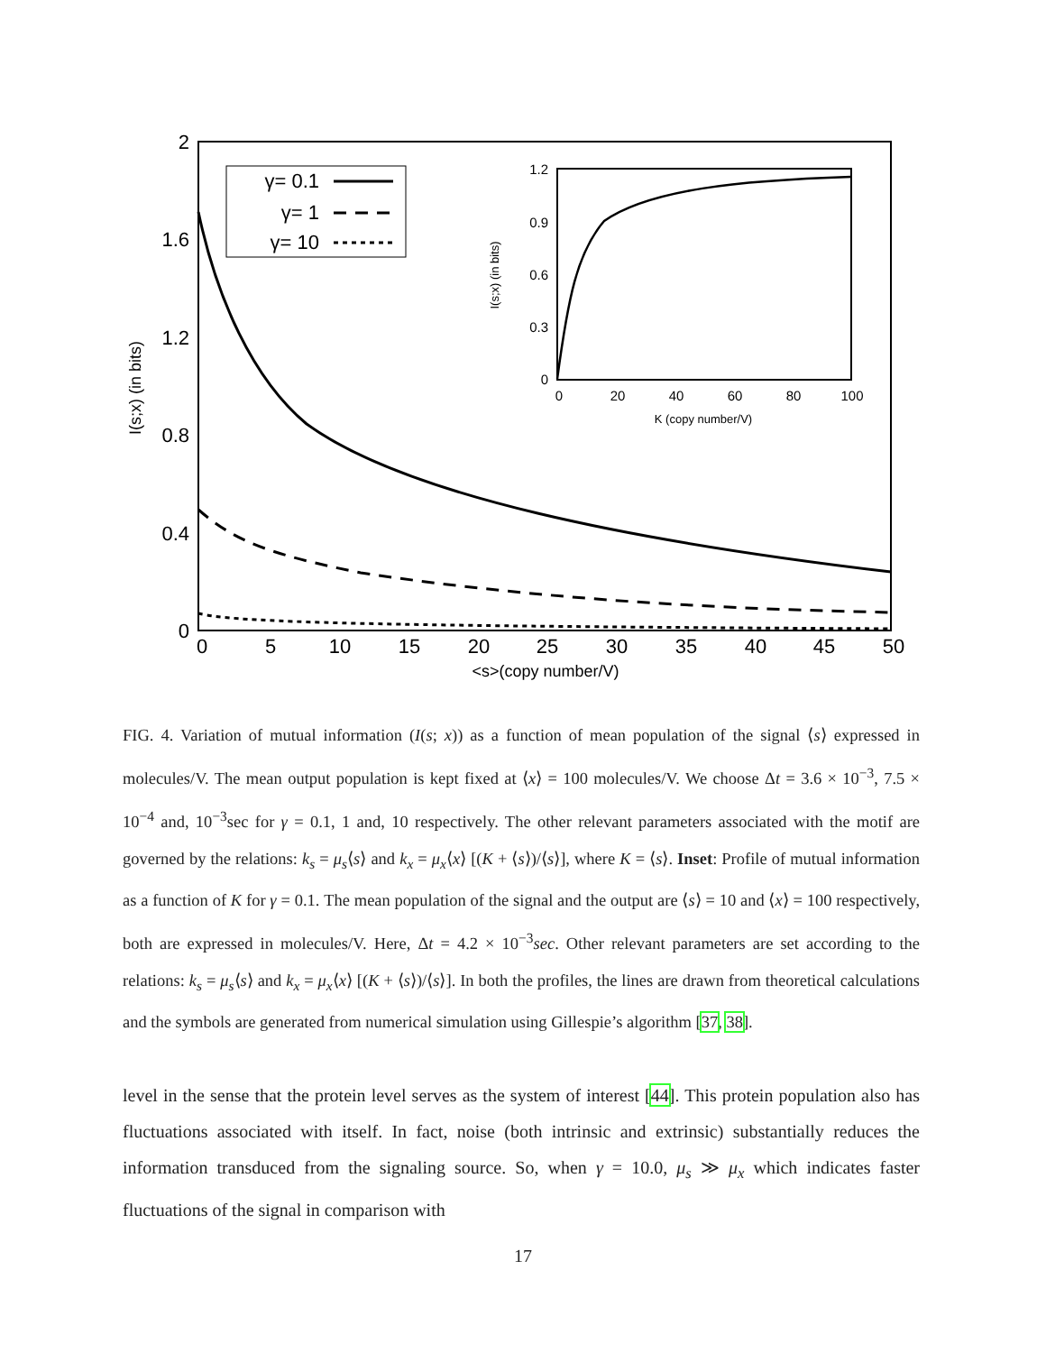2
1.6
1.2
0.8
0.4
0
0
5
10
15
20
25
30
35
40
45
50
<s>(copy number/V)
I(s;x) (in bits)
γ= 0.1
γ= 1
γ= 10
1.2
0.9
0.6
0.3
0
0
20
40
60
80
100
K (copy number/V)
I(s;x) (in bits)
FIG. 4. Variation of mutual information (I(s; x)) as a function of mean population of the signal ⟨s⟩ expressed in molecules/V. The mean output population is kept fixed at ⟨x⟩ = 100 molecules/V. We choose Δt = 3.6 × 10<sup>−3</sup>, 7.5 × 10<sup>−4</sup> and, 10<sup>−3</sup>sec for γ = 0.1, 1 and, 10 respectively. The other relevant parameters associated with the motif are governed by the relations: k<sub>s</sub> = μ<sub>s</sub>⟨s⟩ and k<sub>x</sub> = μ<sub>x</sub>⟨x⟩ [(K + ⟨s⟩)/⟨s⟩], where K = ⟨s⟩. Inset: Profile of mutual information as a function of K for γ = 0.1. The mean population of the signal and the output are ⟨s⟩ = 10 and ⟨x⟩ = 100 respectively, both are expressed in molecules/V. Here, Δt = 4.2 × 10<sup>−3</sup>sec. Other relevant parameters are set according to the relations: k<sub>s</sub> = μ<sub>s</sub>⟨s⟩ and k<sub>x</sub> = μ<sub>x</sub>⟨x⟩ [(K + ⟨s⟩)/⟨s⟩]. In both the profiles, the lines are drawn from theoretical calculations and the symbols are generated from numerical simulation using Gillespie’s algorithm [37, 38].
level in the sense that the protein level serves as the system of interest [44]. This protein population also has fluctuations associated with itself. In fact, noise (both intrinsic and extrinsic) substantially reduces the information transduced from the signaling source. So, when γ = 10.0, μ<sub>s</sub> ≫ μ<sub>x</sub> which indicates faster fluctuations of the signal in comparison with
17